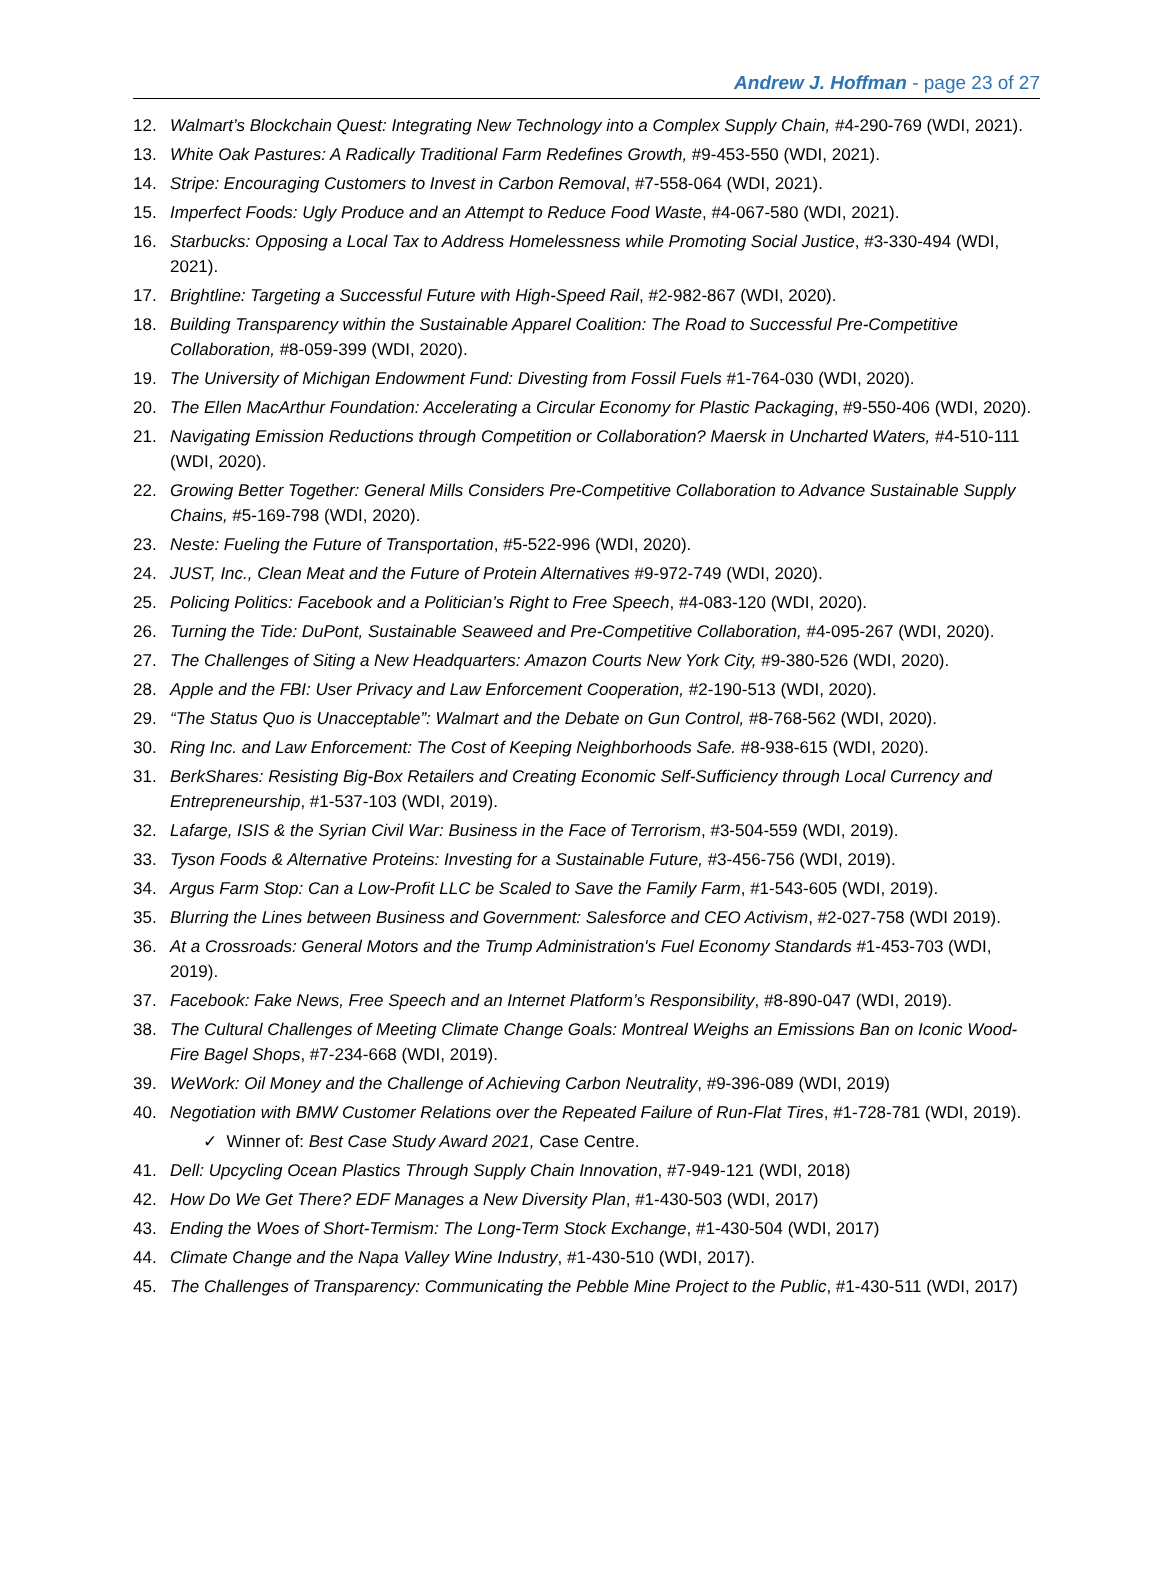Andrew J. Hoffman - page 23 of 27
12. Walmart’s Blockchain Quest: Integrating New Technology into a Complex Supply Chain, #4-290-769 (WDI, 2021).
13. White Oak Pastures: A Radically Traditional Farm Redefines Growth, #9-453-550 (WDI, 2021).
14. Stripe: Encouraging Customers to Invest in Carbon Removal, #7-558-064 (WDI, 2021).
15. Imperfect Foods: Ugly Produce and an Attempt to Reduce Food Waste, #4-067-580 (WDI, 2021).
16. Starbucks: Opposing a Local Tax to Address Homelessness while Promoting Social Justice, #3-330-494 (WDI, 2021).
17. Brightline: Targeting a Successful Future with High-Speed Rail, #2-982-867 (WDI, 2020).
18. Building Transparency within the Sustainable Apparel Coalition: The Road to Successful Pre-Competitive Collaboration, #8-059-399 (WDI, 2020).
19. The University of Michigan Endowment Fund: Divesting from Fossil Fuels #1-764-030 (WDI, 2020).
20. The Ellen MacArthur Foundation: Accelerating a Circular Economy for Plastic Packaging, #9-550-406 (WDI, 2020).
21. Navigating Emission Reductions through Competition or Collaboration? Maersk in Uncharted Waters, #4-510-111 (WDI, 2020).
22. Growing Better Together: General Mills Considers Pre-Competitive Collaboration to Advance Sustainable Supply Chains, #5-169-798 (WDI, 2020).
23. Neste: Fueling the Future of Transportation, #5-522-996 (WDI, 2020).
24. JUST, Inc., Clean Meat and the Future of Protein Alternatives #9-972-749 (WDI, 2020).
25. Policing Politics: Facebook and a Politician’s Right to Free Speech, #4-083-120 (WDI, 2020).
26. Turning the Tide: DuPont, Sustainable Seaweed and Pre-Competitive Collaboration, #4-095-267 (WDI, 2020).
27. The Challenges of Siting a New Headquarters: Amazon Courts New York City, #9-380-526 (WDI, 2020).
28. Apple and the FBI: User Privacy and Law Enforcement Cooperation, #2-190-513 (WDI, 2020).
29. “The Status Quo is Unacceptable”: Walmart and the Debate on Gun Control, #8-768-562 (WDI, 2020).
30. Ring Inc. and Law Enforcement: The Cost of Keeping Neighborhoods Safe. #8-938-615 (WDI, 2020).
31. BerkShares: Resisting Big-Box Retailers and Creating Economic Self-Sufficiency through Local Currency and Entrepreneurship, #1-537-103 (WDI, 2019).
32. Lafarge, ISIS & the Syrian Civil War: Business in the Face of Terrorism, #3-504-559 (WDI, 2019).
33. Tyson Foods & Alternative Proteins: Investing for a Sustainable Future, #3-456-756 (WDI, 2019).
34. Argus Farm Stop: Can a Low-Profit LLC be Scaled to Save the Family Farm, #1-543-605 (WDI, 2019).
35. Blurring the Lines between Business and Government: Salesforce and CEO Activism, #2-027-758 (WDI 2019).
36. At a Crossroads: General Motors and the Trump Administration's Fuel Economy Standards #1-453-703 (WDI, 2019).
37. Facebook: Fake News, Free Speech and an Internet Platform’s Responsibility, #8-890-047 (WDI, 2019).
38. The Cultural Challenges of Meeting Climate Change Goals: Montreal Weighs an Emissions Ban on Iconic Wood-Fire Bagel Shops, #7-234-668 (WDI, 2019).
39. WeWork: Oil Money and the Challenge of Achieving Carbon Neutrality, #9-396-089 (WDI, 2019)
40. Negotiation with BMW Customer Relations over the Repeated Failure of Run-Flat Tires, #1-728-781 (WDI, 2019).
✓ Winner of: Best Case Study Award 2021, Case Centre.
41. Dell: Upcycling Ocean Plastics Through Supply Chain Innovation, #7-949-121 (WDI, 2018)
42. How Do We Get There? EDF Manages a New Diversity Plan, #1-430-503 (WDI, 2017)
43. Ending the Woes of Short-Termism: The Long-Term Stock Exchange, #1-430-504 (WDI, 2017)
44. Climate Change and the Napa Valley Wine Industry, #1-430-510 (WDI, 2017).
45. The Challenges of Transparency: Communicating the Pebble Mine Project to the Public, #1-430-511 (WDI, 2017)